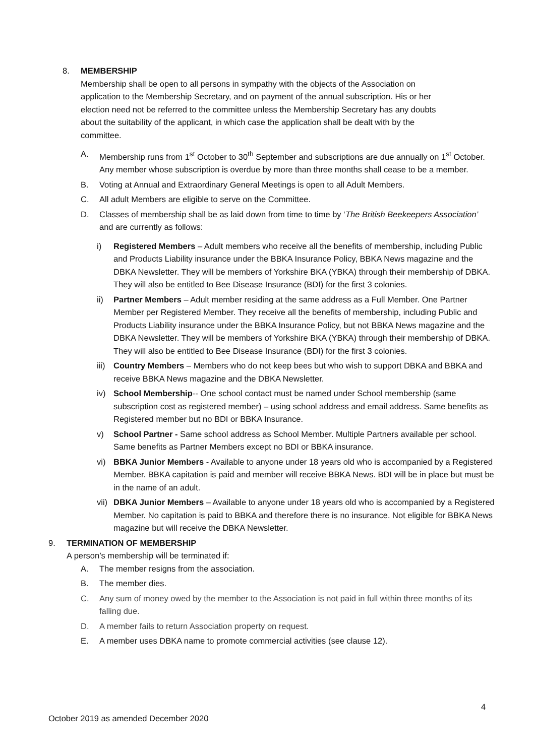8. MEMBERSHIP
Membership shall be open to all persons in sympathy with the objects of the Association on application to the Membership Secretary, and on payment of the annual subscription. His or her election need not be referred to the committee unless the Membership Secretary has any doubts about the suitability of the applicant, in which case the application shall be dealt with by the committee.
A. Membership runs from 1<sup>st</sup> October to 30<sup>th</sup> September and subscriptions are due annually on 1<sup>st</sup> October. Any member whose subscription is overdue by more than three months shall cease to be a member.
B. Voting at Annual and Extraordinary General Meetings is open to all Adult Members.
C. All adult Members are eligible to serve on the Committee.
D. Classes of membership shall be as laid down from time to time by ‘The British Beekeepers Association’ and are currently as follows:
i) Registered Members – Adult members who receive all the benefits of membership, including Public and Products Liability insurance under the BBKA Insurance Policy, BBKA News magazine and the DBKA Newsletter. They will be members of Yorkshire BKA (YBKA) through their membership of DBKA. They will also be entitled to Bee Disease Insurance (BDI) for the first 3 colonies.
ii) Partner Members – Adult member residing at the same address as a Full Member. One Partner Member per Registered Member. They receive all the benefits of membership, including Public and Products Liability insurance under the BBKA Insurance Policy, but not BBKA News magazine and the DBKA Newsletter. They will be members of Yorkshire BKA (YBKA) through their membership of DBKA. They will also be entitled to Bee Disease Insurance (BDI) for the first 3 colonies.
iii) Country Members – Members who do not keep bees but who wish to support DBKA and BBKA and receive BBKA News magazine and the DBKA Newsletter.
iv) School Membership-- One school contact must be named under School membership (same subscription cost as registered member) – using school address and email address. Same benefits as Registered member but no BDI or BBKA Insurance.
v) School Partner - Same school address as School Member. Multiple Partners available per school. Same benefits as Partner Members except no BDI or BBKA insurance.
vi) BBKA Junior Members - Available to anyone under 18 years old who is accompanied by a Registered Member. BBKA capitation is paid and member will receive BBKA News. BDI will be in place but must be in the name of an adult.
vii) DBKA Junior Members – Available to anyone under 18 years old who is accompanied by a Registered Member. No capitation is paid to BBKA and therefore there is no insurance. Not eligible for BBKA News magazine but will receive the DBKA Newsletter.
9. TERMINATION OF MEMBERSHIP
A person’s membership will be terminated if:
A. The member resigns from the association.
B. The member dies.
C. Any sum of money owed by the member to the Association is not paid in full within three months of its falling due.
D. A member fails to return Association property on request.
E. A member uses DBKA name to promote commercial activities (see clause 12).
4
October 2019 as amended December 2020